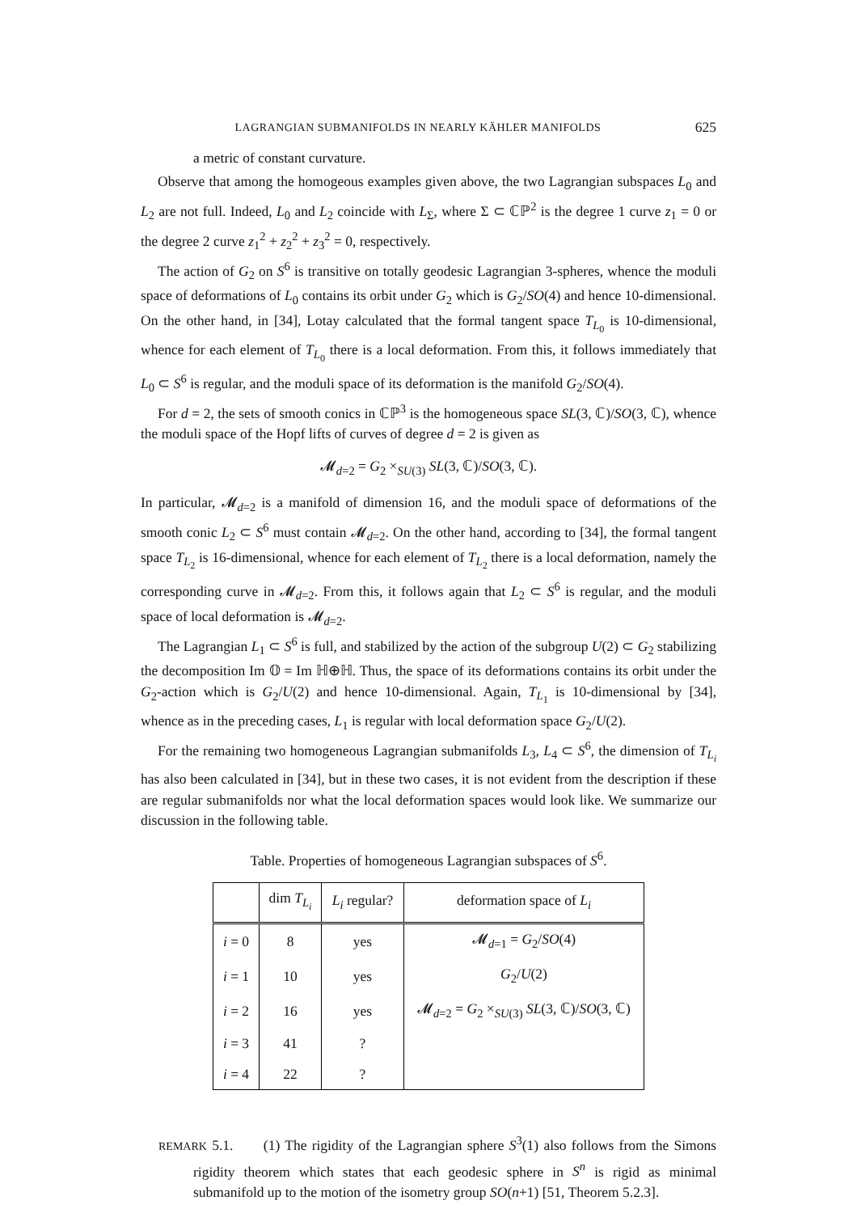LAGRANGIAN SUBMANIFOLDS IN NEARLY KÄHLER MANIFOLDS 625
a metric of constant curvature.
Observe that among the homogeous examples given above, the two Lagrangian subspaces L<sub>0</sub> and L<sub>2</sub> are not full. Indeed, L<sub>0</sub> and L<sub>2</sub> coincide with L<sub>Σ</sub>, where Σ ⊂ ℂℙ<sup>2</sup> is the degree 1 curve z<sub>1</sub> = 0 or the degree 2 curve z<sub>1</sub><sup>2</sup> + z<sub>2</sub><sup>2</sup> + z<sub>3</sub><sup>2</sup> = 0, respectively.
The action of G<sub>2</sub> on S<sup>6</sup> is transitive on totally geodesic Lagrangian 3-spheres, whence the moduli space of deformations of L<sub>0</sub> contains its orbit under G<sub>2</sub> which is G<sub>2</sub>/SO(4) and hence 10-dimensional. On the other hand, in [34], Lotay calculated that the formal tangent space T<sub>L<sub>0</sub></sub> is 10-dimensional, whence for each element of T<sub>L<sub>0</sub></sub> there is a local deformation. From this, it follows immediately that L<sub>0</sub> ⊂ S<sup>6</sup> is regular, and the moduli space of its deformation is the manifold G<sub>2</sub>/SO(4).
For d = 2, the sets of smooth conics in ℂℙ<sup>3</sup> is the homogeneous space SL(3, ℂ)/SO(3, ℂ), whence the moduli space of the Hopf lifts of curves of degree d = 2 is given as
𝓜<sub>d=2</sub> = G<sub>2</sub> ×<sub>SU(3)</sub> SL(3, ℂ)/SO(3, ℂ).
In particular, 𝓜<sub>d=2</sub> is a manifold of dimension 16, and the moduli space of deformations of the smooth conic L<sub>2</sub> ⊂ S<sup>6</sup> must contain 𝓜<sub>d=2</sub>. On the other hand, according to [34], the formal tangent space T<sub>L<sub>2</sub></sub> is 16-dimensional, whence for each element of T<sub>L<sub>2</sub></sub> there is a local deformation, namely the corresponding curve in 𝓜<sub>d=2</sub>. From this, it follows again that L<sub>2</sub> ⊂ S<sup>6</sup> is regular, and the moduli space of local deformation is 𝓜<sub>d=2</sub>.
The Lagrangian L<sub>1</sub> ⊂ S<sup>6</sup> is full, and stabilized by the action of the subgroup U(2) ⊂ G<sub>2</sub> stabilizing the decomposition Im 𝕆 = Im ℍ⊕ℍ. Thus, the space of its deformations contains its orbit under the G<sub>2</sub>-action which is G<sub>2</sub>/U(2) and hence 10-dimensional. Again, T<sub>L<sub>1</sub></sub> is 10-dimensional by [34], whence as in the preceding cases, L<sub>1</sub> is regular with local deformation space G<sub>2</sub>/U(2).
For the remaining two homogeneous Lagrangian submanifolds L<sub>3</sub>, L<sub>4</sub> ⊂ S<sup>6</sup>, the dimension of T<sub>L<sub>i</sub></sub> has also been calculated in [34], but in these two cases, it is not evident from the description if these are regular submanifolds nor what the local deformation spaces would look like. We summarize our discussion in the following table.
Table. Properties of homogeneous Lagrangian subspaces of S<sup>6</sup>.
| | dim T<sub>L<sub>i</sub></sub> | L<sub>i</sub> regular? | deformation space of L<sub>i</sub> |
| --- | --- | --- | --- |
| i = 0 | 8 | yes | 𝓜<sub>d=1</sub> = G<sub>2</sub>/ SO (4) |
| i = 1 | 10 | yes | G<sub>2</sub>/ U (2) |
| i = 2 | 16 | yes | 𝓜<sub>d=2</sub> = G<sub>2</sub> ×<sub>SU(3)</sub> SL (3, ℂ)/ SO (3, ℂ) |
| i = 3 | 41 | ? | |
| i = 4 | 22 | ? | |
REMARK 5.1. (1) The rigidity of the Lagrangian sphere S<sup>3</sup>(1) also follows from the Simons rigidity theorem which states that each geodesic sphere in S<sup>n</sup> is rigid as minimal submanifold up to the motion of the isometry group SO(n+1) [51, Theorem 5.2.3].